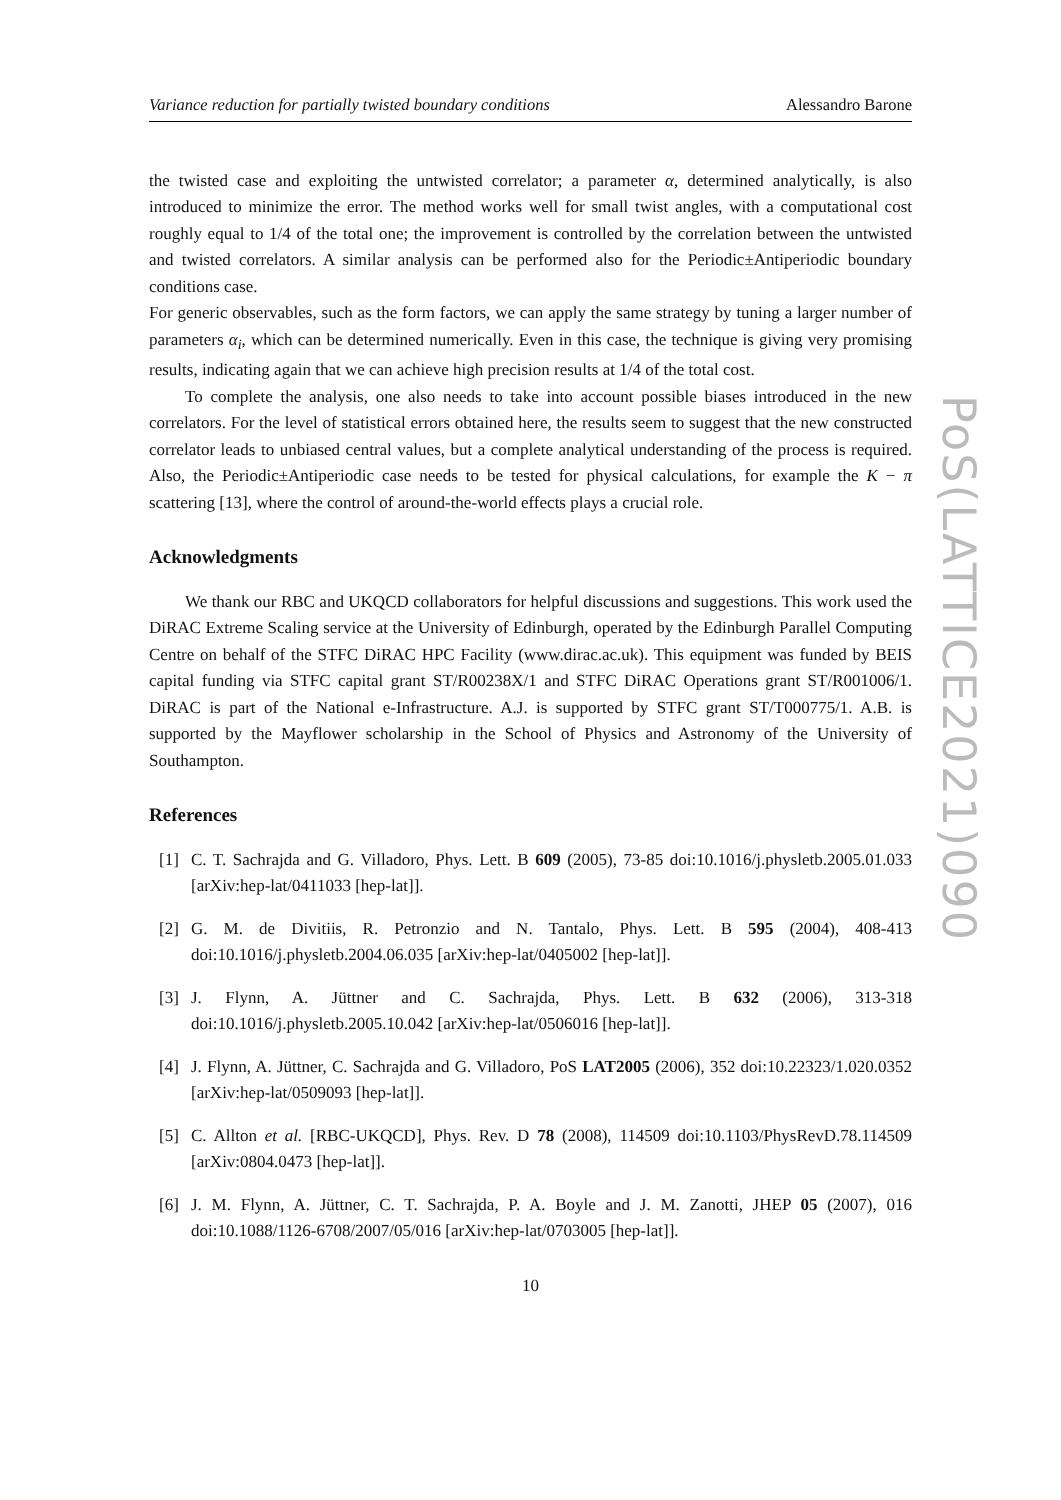Variance reduction for partially twisted boundary conditions Alessandro Barone
the twisted case and exploiting the untwisted correlator; a parameter α, determined analytically, is also introduced to minimize the error. The method works well for small twist angles, with a computational cost roughly equal to 1/4 of the total one; the improvement is controlled by the correlation between the untwisted and twisted correlators. A similar analysis can be performed also for the Periodic±Antiperiodic boundary conditions case.
For generic observables, such as the form factors, we can apply the same strategy by tuning a larger number of parameters α<sub>i</sub>, which can be determined numerically. Even in this case, the technique is giving very promising results, indicating again that we can achieve high precision results at 1/4 of the total cost.
To complete the analysis, one also needs to take into account possible biases introduced in the new correlators. For the level of statistical errors obtained here, the results seem to suggest that the new constructed correlator leads to unbiased central values, but a complete analytical understanding of the process is required. Also, the Periodic±Antiperiodic case needs to be tested for physical calculations, for example the K − π scattering [13], where the control of around-the-world effects plays a crucial role.
Acknowledgments
We thank our RBC and UKQCD collaborators for helpful discussions and suggestions. This work used the DiRAC Extreme Scaling service at the University of Edinburgh, operated by the Edinburgh Parallel Computing Centre on behalf of the STFC DiRAC HPC Facility (www.dirac.ac.uk). This equipment was funded by BEIS capital funding via STFC capital grant ST/R00238X/1 and STFC DiRAC Operations grant ST/R001006/1. DiRAC is part of the National e-Infrastructure. A.J. is supported by STFC grant ST/T000775/1. A.B. is supported by the Mayflower scholarship in the School of Physics and Astronomy of the University of Southampton.
References
[1] C. T. Sachrajda and G. Villadoro, Phys. Lett. B 609 (2005), 73-85 doi:10.1016/j.physletb.2005.01.033 [arXiv:hep-lat/0411033 [hep-lat]].
[2] G. M. de Divitiis, R. Petronzio and N. Tantalo, Phys. Lett. B 595 (2004), 408-413 doi:10.1016/j.physletb.2004.06.035 [arXiv:hep-lat/0405002 [hep-lat]].
[3] J. Flynn, A. Jüttner and C. Sachrajda, Phys. Lett. B 632 (2006), 313-318 doi:10.1016/j.physletb.2005.10.042 [arXiv:hep-lat/0506016 [hep-lat]].
[4] J. Flynn, A. Jüttner, C. Sachrajda and G. Villadoro, PoS LAT2005 (2006), 352 doi:10.22323/1.020.0352 [arXiv:hep-lat/0509093 [hep-lat]].
[5] C. Allton et al. [RBC-UKQCD], Phys. Rev. D 78 (2008), 114509 doi:10.1103/PhysRevD.78.114509 [arXiv:0804.0473 [hep-lat]].
[6] J. M. Flynn, A. Jüttner, C. T. Sachrajda, P. A. Boyle and J. M. Zanotti, JHEP 05 (2007), 016 doi:10.1088/1126-6708/2007/05/016 [arXiv:hep-lat/0703005 [hep-lat]].
10
PoS(LATTICE2021)090